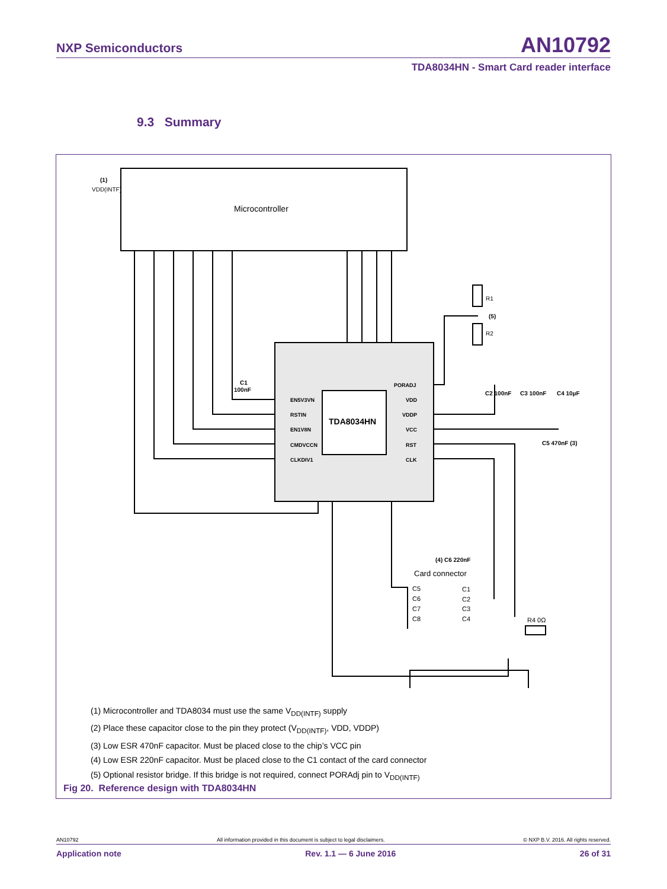NXP Semiconductors AN10792
TDA8034HN - Smart Card reader interface
9.3 Summary
Microcontroller
(1)
VDD(INTF)
TDA8034HN
EN5V3VN
RSTIN
EN1V8N
CMDVCCN
CLKDIV1
PORADJ
VDD
VDDP
VCC
RST
CLK
R1
R2
(5)
Card connector
C5
C6
C7
C8
C1
C2
C3
C4
R4 0Ω
(4) C6 220nF
C1
100nF
C2 100nF
C3 100nF
C4 10µF
C5 470nF (3)
(1) Microcontroller and TDA8034 must use the same V<sub>DD(INTF)</sub> supply
(2) Place these capacitor close to the pin they protect (V<sub>DD(INTF)</sub>, VDD, VDDP)
(3) Low ESR 470nF capacitor. Must be placed close to the chip’s VCC pin
(4) Low ESR 220nF capacitor. Must be placed close to the C1 contact of the card connector
(5) Optional resistor bridge. If this bridge is not required, connect PORAdj pin to V<sub>DD(INTF)</sub>
Fig 20. Reference design with TDA8034HN
AN10792 All information provided in this document is subject to legal disclaimers. © NXP B.V. 2016. All rights reserved.
Application note Rev. 1.1 — 6 June 2016 26 of 31